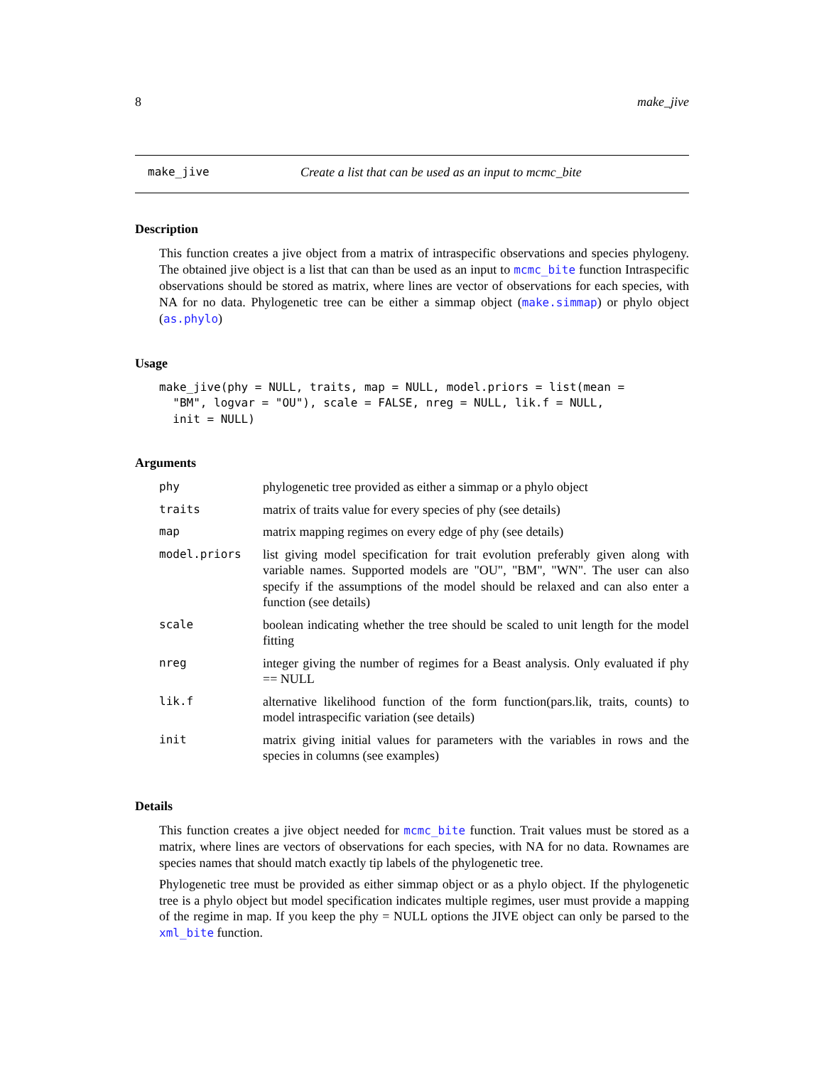8 make_jive
make_jive Create a list that can be used as an input to mcmc_bite
Description
This function creates a jive object from a matrix of intraspecific observations and species phylogeny. The obtained jive object is a list that can than be used as an input to mcmc_bite function Intraspecific observations should be stored as matrix, where lines are vector of observations for each species, with NA for no data. Phylogenetic tree can be either a simmap object (make.simmap) or phylo object (as.phylo)
Usage
make_jive(phy = NULL, traits, map = NULL, model.priors = list(mean =
  "BM", logvar = "OU"), scale = FALSE, nreg = NULL, lik.f = NULL,
  init = NULL)
Arguments
| phy | phylogenetic tree provided as either a simmap or a phylo object |
| traits | matrix of traits value for every species of phy (see details) |
| map | matrix mapping regimes on every edge of phy (see details) |
| model.priors | list giving model specification for trait evolution preferably given along with variable names. Supported models are "OU", "BM", "WN". The user can also specify if the assumptions of the model should be relaxed and can also enter a function (see details) |
| scale | boolean indicating whether the tree should be scaled to unit length for the model fitting |
| nreg | integer giving the number of regimes for a Beast analysis. Only evaluated if phy == NULL |
| lik.f | alternative likelihood function of the form function(pars.lik, traits, counts) to model intraspecific variation (see details) |
| init | matrix giving initial values for parameters with the variables in rows and the species in columns (see examples) |
Details
This function creates a jive object needed for mcmc_bite function. Trait values must be stored as a matrix, where lines are vectors of observations for each species, with NA for no data. Rownames are species names that should match exactly tip labels of the phylogenetic tree.
Phylogenetic tree must be provided as either simmap object or as a phylo object. If the phylogenetic tree is a phylo object but model specification indicates multiple regimes, user must provide a mapping of the regime in map. If you keep the phy = NULL options the JIVE object can only be parsed to the xml_bite function.